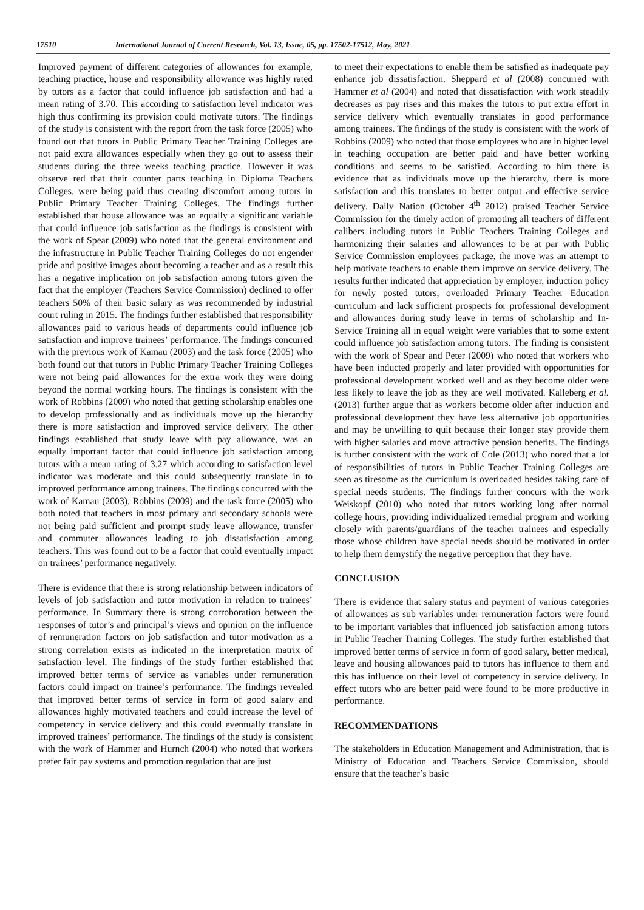17510 International Journal of Current Research, Vol. 13, Issue, 05, pp. 17502-17512, May, 2021
Improved payment of different categories of allowances for example, teaching practice, house and responsibility allowance was highly rated by tutors as a factor that could influence job satisfaction and had a mean rating of 3.70. This according to satisfaction level indicator was high thus confirming its provision could motivate tutors. The findings of the study is consistent with the report from the task force (2005) who found out that tutors in Public Primary Teacher Training Colleges are not paid extra allowances especially when they go out to assess their students during the three weeks teaching practice. However it was observe red that their counter parts teaching in Diploma Teachers Colleges, were being paid thus creating discomfort among tutors in Public Primary Teacher Training Colleges. The findings further established that house allowance was an equally a significant variable that could influence job satisfaction as the findings is consistent with the work of Spear (2009) who noted that the general environment and the infrastructure in Public Teacher Training Colleges do not engender pride and positive images about becoming a teacher and as a result this has a negative implication on job satisfaction among tutors given the fact that the employer (Teachers Service Commission) declined to offer teachers 50% of their basic salary as was recommended by industrial court ruling in 2015. The findings further established that responsibility allowances paid to various heads of departments could influence job satisfaction and improve trainees’ performance. The findings concurred with the previous work of Kamau (2003) and the task force (2005) who both found out that tutors in Public Primary Teacher Training Colleges were not being paid allowances for the extra work they were doing beyond the normal working hours. The findings is consistent with the work of Robbins (2009) who noted that getting scholarship enables one to develop professionally and as individuals move up the hierarchy there is more satisfaction and improved service delivery. The other findings established that study leave with pay allowance, was an equally important factor that could influence job satisfaction among tutors with a mean rating of 3.27 which according to satisfaction level indicator was moderate and this could subsequently translate in to improved performance among trainees. The findings concurred with the work of Kamau (2003), Robbins (2009) and the task force (2005) who both noted that teachers in most primary and secondary schools were not being paid sufficient and prompt study leave allowance, transfer and commuter allowances leading to job dissatisfaction among teachers. This was found out to be a factor that could eventually impact on trainees’ performance negatively.
There is evidence that there is strong relationship between indicators of levels of job satisfaction and tutor motivation in relation to trainees’ performance. In Summary there is strong corroboration between the responses of tutor’s and principal’s views and opinion on the influence of remuneration factors on job satisfaction and tutor motivation as a strong correlation exists as indicated in the interpretation matrix of satisfaction level. The findings of the study further established that improved better terms of service as variables under remuneration factors could impact on trainee’s performance. The findings revealed that improved better terms of service in form of good salary and allowances highly motivated teachers and could increase the level of competency in service delivery and this could eventually translate in improved trainees’ performance. The findings of the study is consistent with the work of Hammer and Hurnch (2004) who noted that workers prefer fair pay systems and promotion regulation that are just
to meet their expectations to enable them be satisfied as inadequate pay enhance job dissatisfaction. Sheppard et al (2008) concurred with Hammer et al (2004) and noted that dissatisfaction with work steadily decreases as pay rises and this makes the tutors to put extra effort in service delivery which eventually translates in good performance among trainees. The findings of the study is consistent with the work of Robbins (2009) who noted that those employees who are in higher level in teaching occupation are better paid and have better working conditions and seems to be satisfied. According to him there is evidence that as individuals move up the hierarchy, there is more satisfaction and this translates to better output and effective service delivery. Daily Nation (October 4<sup>th</sup> 2012) praised Teacher Service Commission for the timely action of promoting all teachers of different calibers including tutors in Public Teachers Training Colleges and harmonizing their salaries and allowances to be at par with Public Service Commission employees package, the move was an attempt to help motivate teachers to enable them improve on service delivery. The results further indicated that appreciation by employer, induction policy for newly posted tutors, overloaded Primary Teacher Education curriculum and lack sufficient prospects for professional development and allowances during study leave in terms of scholarship and In-Service Training all in equal weight were variables that to some extent could influence job satisfaction among tutors. The finding is consistent with the work of Spear and Peter (2009) who noted that workers who have been inducted properly and later provided with opportunities for professional development worked well and as they become older were less likely to leave the job as they are well motivated. Kalleberg et al. (2013) further argue that as workers become older after induction and professional development they have less alternative job opportunities and may be unwilling to quit because their longer stay provide them with higher salaries and move attractive pension benefits. The findings is further consistent with the work of Cole (2013) who noted that a lot of responsibilities of tutors in Public Teacher Training Colleges are seen as tiresome as the curriculum is overloaded besides taking care of special needs students. The findings further concurs with the work Weiskopf (2010) who noted that tutors working long after normal college hours, providing individualized remedial program and working closely with parents/guardians of the teacher trainees and especially those whose children have special needs should be motivated in order to help them demystify the negative perception that they have.
CONCLUSION
There is evidence that salary status and payment of various categories of allowances as sub variables under remuneration factors were found to be important variables that influenced job satisfaction among tutors in Public Teacher Training Colleges. The study further established that improved better terms of service in form of good salary, better medical, leave and housing allowances paid to tutors has influence to them and this has influence on their level of competency in service delivery. In effect tutors who are better paid were found to be more productive in performance.
RECOMMENDATIONS
The stakeholders in Education Management and Administration, that is Ministry of Education and Teachers Service Commission, should ensure that the teacher’s basic